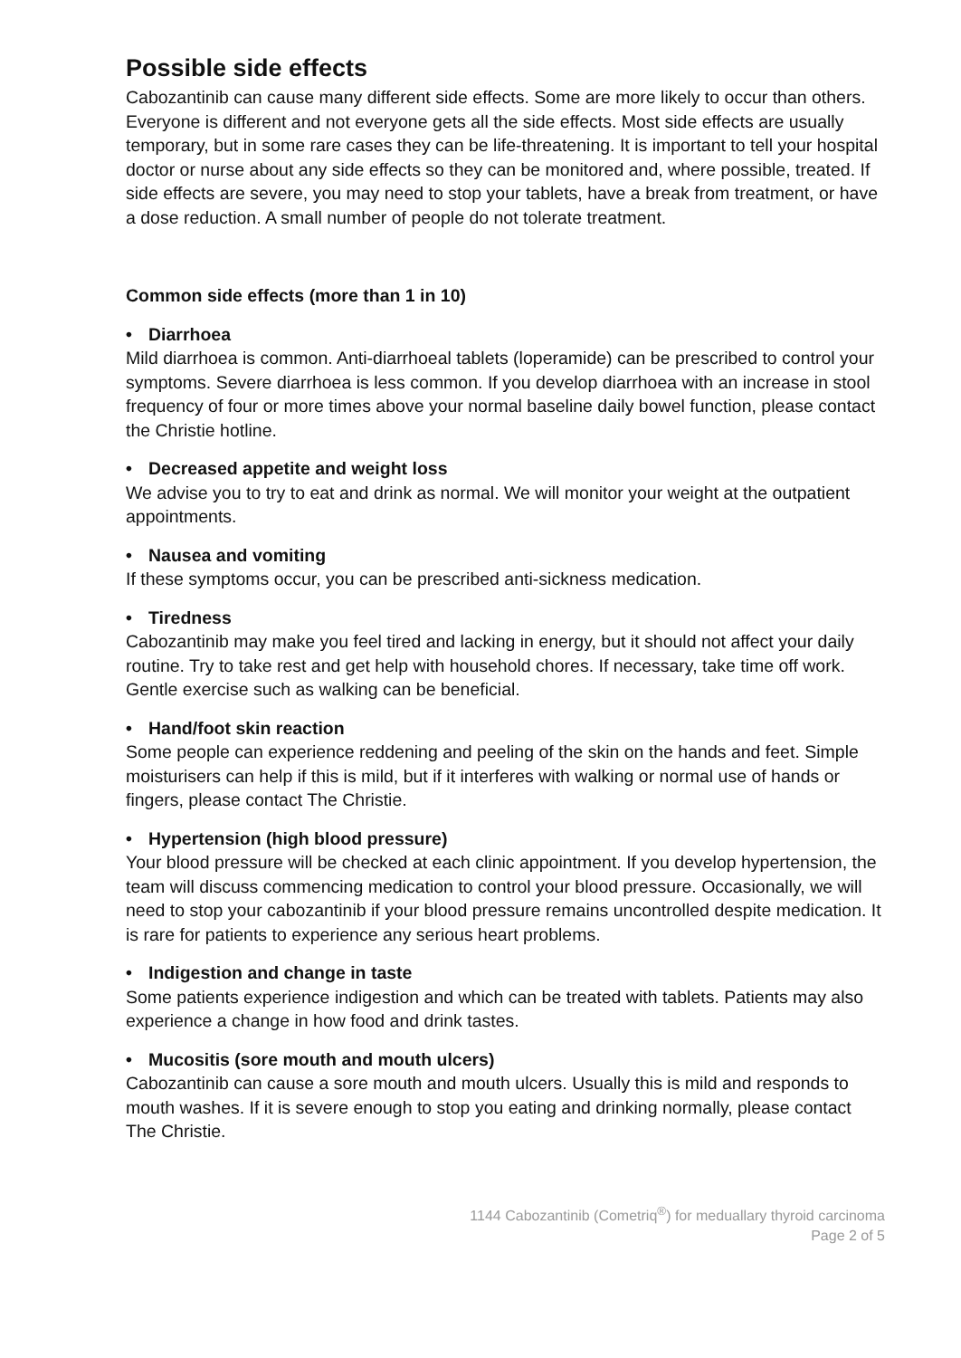Possible side effects
Cabozantinib can cause many different side effects. Some are more likely to occur than others. Everyone is different and not everyone gets all the side effects. Most side effects are usually temporary, but in some rare cases they can be life-threatening. It is important to tell your hospital doctor or nurse about any side effects so they can be monitored and, where possible, treated. If side effects are severe, you may need to stop your tablets, have a break from treatment, or have a dose reduction. A small number of people do not tolerate treatment.
Common side effects (more than 1 in 10)
• Diarrhoea
Mild diarrhoea is common. Anti-diarrhoeal tablets (loperamide) can be prescribed to control your symptoms. Severe diarrhoea is less common. If you develop diarrhoea with an increase in stool frequency of four or more times above your normal baseline daily bowel function, please contact the Christie hotline.
• Decreased appetite and weight loss
We advise you to try to eat and drink as normal. We will monitor your weight at the outpatient appointments.
• Nausea and vomiting
If these symptoms occur, you can be prescribed anti-sickness medication.
• Tiredness
Cabozantinib may make you feel tired and lacking in energy, but it should not affect your daily routine. Try to take rest and get help with household chores. If necessary, take time off work. Gentle exercise such as walking can be beneficial.
• Hand/foot skin reaction
Some people can experience reddening and peeling of the skin on the hands and feet. Simple moisturisers can help if this is mild, but if it interferes with walking or normal use of hands or fingers, please contact The Christie.
• Hypertension (high blood pressure)
Your blood pressure will be checked at each clinic appointment. If you develop hypertension, the team will discuss commencing medication to control your blood pressure. Occasionally, we will need to stop your cabozantinib if your blood pressure remains uncontrolled despite medication. It is rare for patients to experience any serious heart problems.
• Indigestion and change in taste
Some patients experience indigestion and which can be treated with tablets. Patients may also experience a change in how food and drink tastes.
• Mucositis (sore mouth and mouth ulcers)
Cabozantinib can cause a sore mouth and mouth ulcers. Usually this is mild and responds to mouth washes. If it is severe enough to stop you eating and drinking normally, please contact The Christie.
1144 Cabozantinib (Cometriq<sup>®</sup>) for meduallary thyroid carcinoma
Page 2 of 5